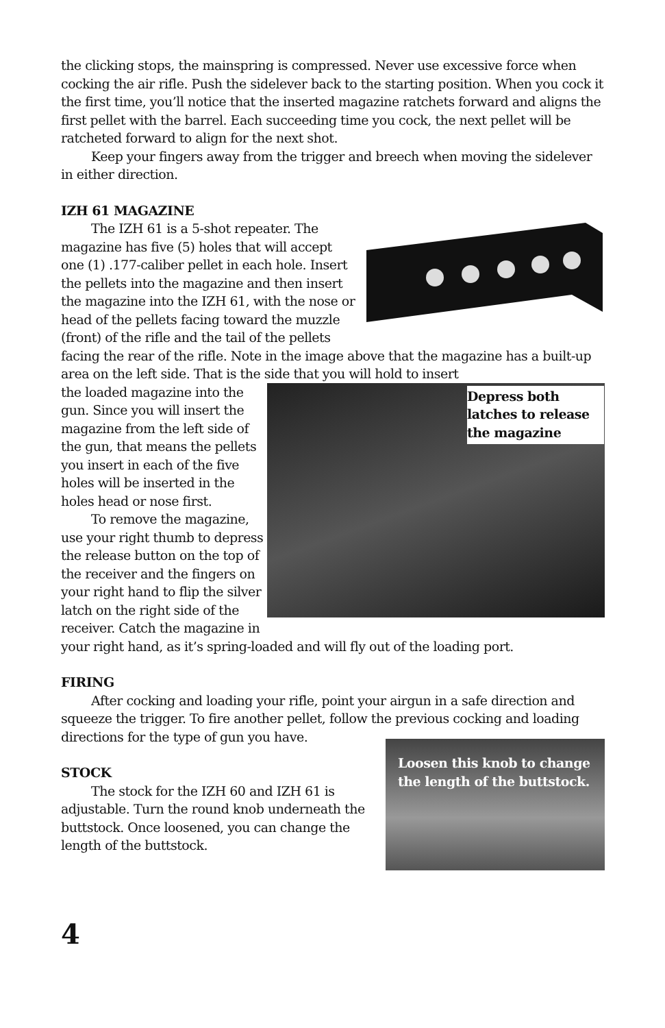the clicking stops, the mainspring is compressed. Never use excessive force when cocking the air rifle. Push the sidelever back to the starting position. When you cock it the first time, you’ll notice that the inserted magazine ratchets forward and aligns the first pellet with the barrel. Each succeeding time you cock, the next pellet will be ratcheted forward to align for the next shot.
Keep your fingers away from the trigger and breech when moving the sidelever in either direction.
IZH 61 MAGAZINE
The IZH 61 is a 5-shot repeater. The magazine has five (5) holes that will accept one (1) .177-caliber pellet in each hole. Insert the pellets into the magazine and then insert the magazine into the IZH 61, with the nose or head of the pellets facing toward the muzzle (front) of the rifle and the tail of the pellets facing the rear of the rifle. Note in the image above that the magazine has a built-up area on the left side. That is the side that you will hold to insert
Depress both latches to release the magazine
the loaded magazine into the gun. Since you will insert the magazine from the left side of the gun, that means the pellets you insert in each of the five holes will be inserted in the holes head or nose first.
To remove the magazine, use your right thumb to depress the release button on the top of the receiver and the fingers on your right hand to flip the silver latch on the right side of the receiver. Catch the magazine in your right hand, as it’s spring-loaded and will fly out of the loading port.
FIRING
After cocking and loading your rifle, point your airgun in a safe direction and squeeze the trigger. To fire another pellet, follow the previous cocking and loading directions for the type of gun you have.
Loosen this knob to change the length of the buttstock.
STOCK
The stock for the IZH 60 and IZH 61 is adjustable. Turn the round knob underneath the buttstock. Once loosened, you can change the length of the buttstock.
4